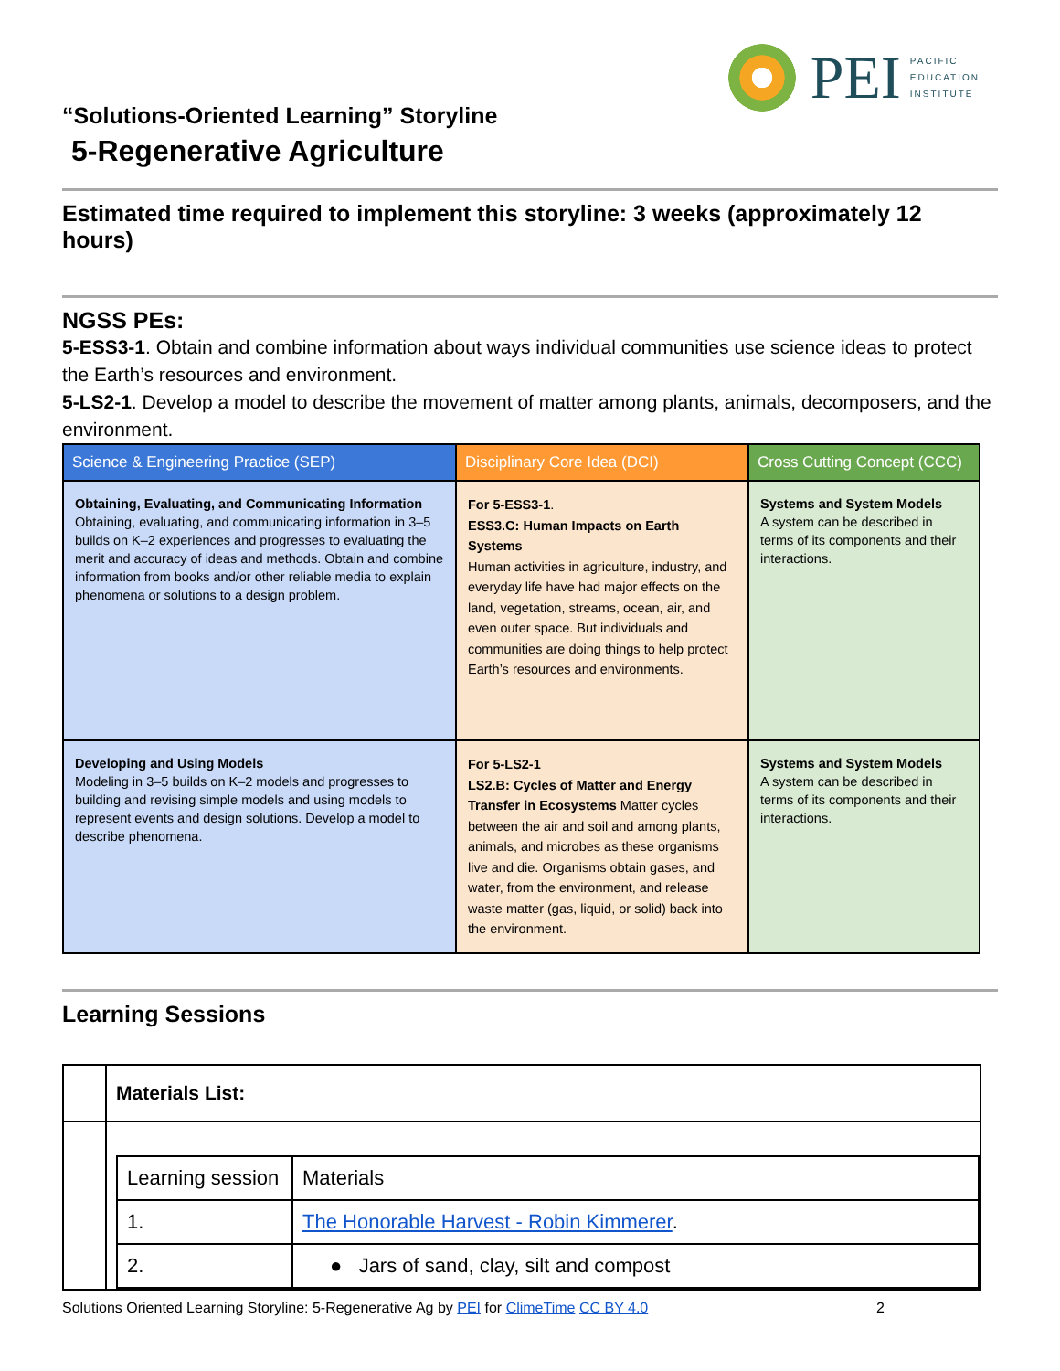PEI
PACIFIC
EDUCATION
INSTITUTE
“Solutions-Oriented Learning” Storyline
5-Regenerative Agriculture
Estimated time required to implement this storyline: 3 weeks (approximately 12 hours)
NGSS PEs:
5-ESS3-1. Obtain and combine information about ways individual communities use science ideas to protect the Earth’s resources and environment.
5-LS2-1. Develop a model to describe the movement of matter among plants, animals, decomposers, and the environment.
| Science & Engineering Practice (SEP) | Disciplinary Core Idea (DCI) | Cross Cutting Concept (CCC) |
| --- | --- | --- |
| Obtaining, Evaluating, and Communicating Information Obtaining, evaluating, and communicating information in 3–5 builds on K–2 experiences and progresses to evaluating the merit and accuracy of ideas and methods. Obtain and combine information from books and/or other reliable media to explain phenomena or solutions to a design problem. | For 5-ESS3-1 . ESS3.C: Human Impacts on Earth Systems Human activities in agriculture, industry, and everyday life have had major effects on the land, vegetation, streams, ocean, air, and even outer space. But individuals and communities are doing things to help protect Earth’s resources and environments. | Systems and System Models A system can be described in terms of its components and their interactions. |
| Developing and Using Models Modeling in 3–5 builds on K–2 models and progresses to building and revising simple models and using models to represent events and design solutions. Develop a model to describe phenomena. | For 5-LS2-1 LS2.B: Cycles of Matter and Energy Transfer in Ecosystems Matter cycles between the air and soil and among plants, animals, and microbes as these organisms live and die. Organisms obtain gases, and water, from the environment, and release waste matter (gas, liquid, or solid) back into the environment. | Systems and System Models A system can be described in terms of its components and their interactions. |
Learning Sessions
| | Materials List: |
| | / Learning session / Materials / / 1. / The Honorable Harvest - Robin Kimmerer . / / 2. / ● Jars of sand, clay, silt and compost / |
Solutions Oriented Learning Storyline: 5-Regenerative Ag by PEI for ClimeTime CC BY 4.0 2